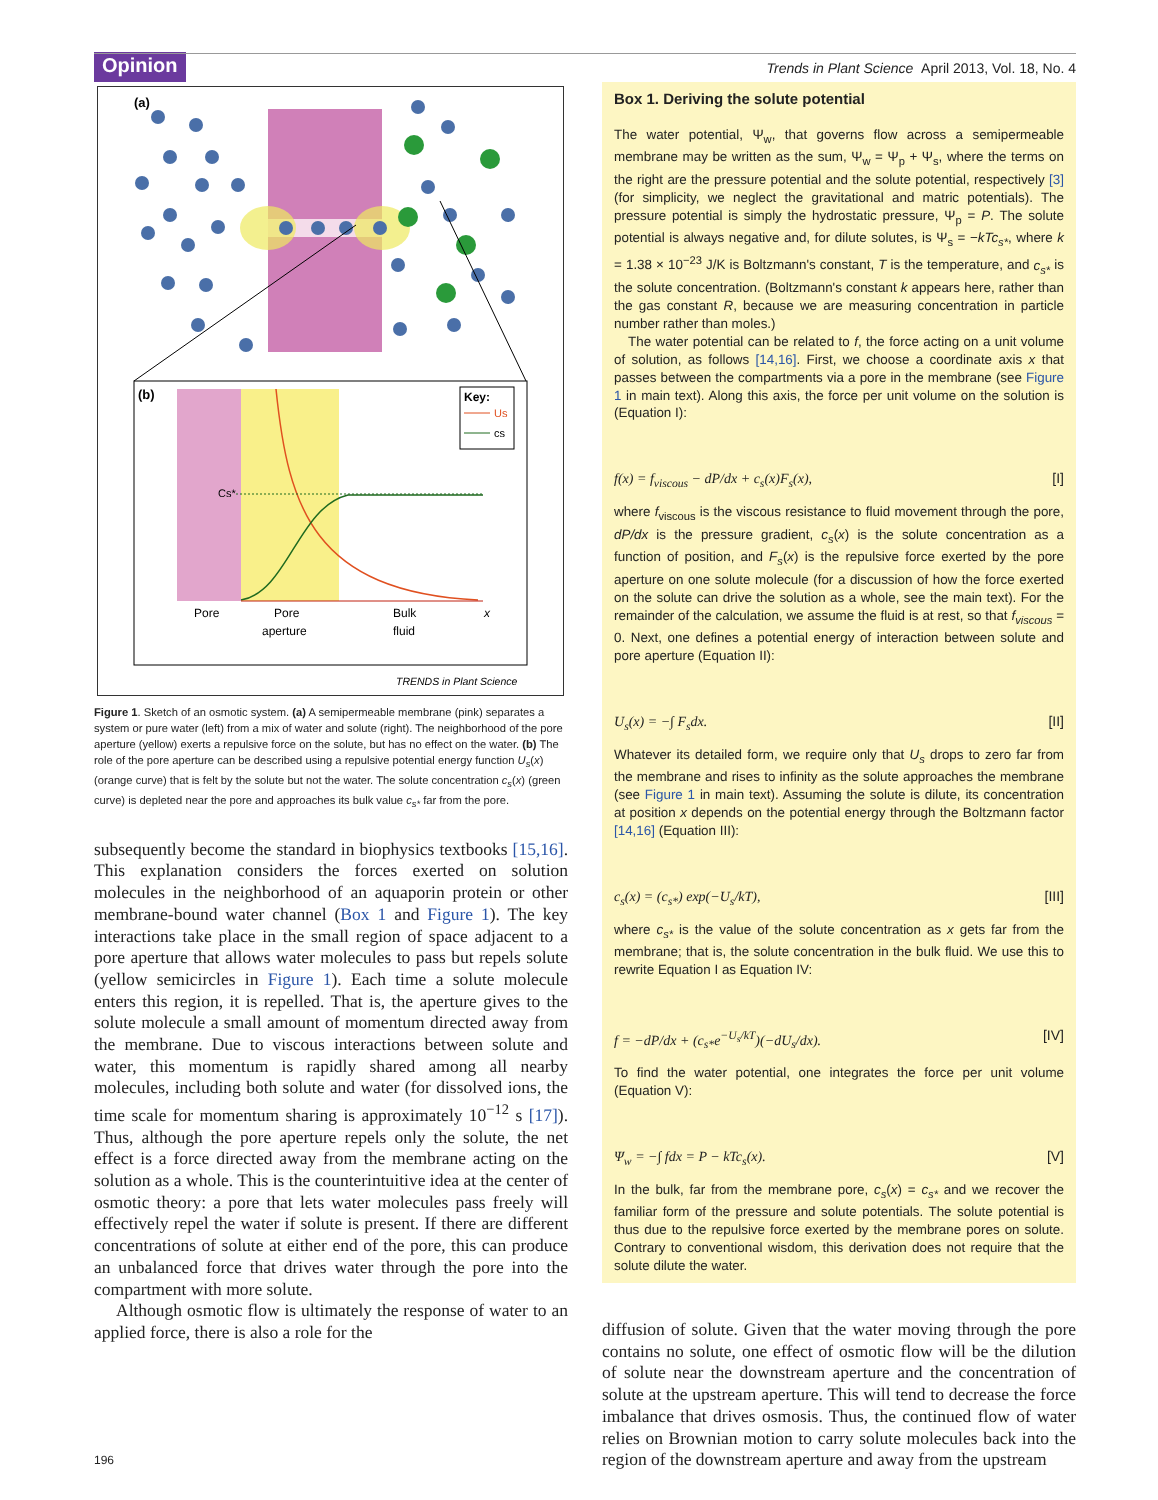Opinion
Trends in Plant Science April 2013, Vol. 18, No. 4
(a)
(b)
Cs*
Key:
Us
cs
Pore
Pore
aperture
Bulk
fluid
x
TRENDS in Plant Science
Figure 1. Sketch of an osmotic system. (a) A semipermeable membrane (pink) separates a system or pure water (left) from a mix of water and solute (right). The neighborhood of the pore aperture (yellow) exerts a repulsive force on the solute, but has no effect on the water. (b) The role of the pore aperture can be described using a repulsive potential energy function U<sub>s</sub>(x) (orange curve) that is felt by the solute but not the water. The solute concentration c<sub>s</sub>(x) (green curve) is depleted near the pore and approaches its bulk value c<sub>s*</sub> far from the pore.
subsequently become the standard in biophysics textbooks [15,16]. This explanation considers the forces exerted on solution molecules in the neighborhood of an aquaporin protein or other membrane-bound water channel (Box 1 and Figure 1). The key interactions take place in the small region of space adjacent to a pore aperture that allows water molecules to pass but repels solute (yellow semicircles in Figure 1). Each time a solute molecule enters this region, it is repelled. That is, the aperture gives to the solute molecule a small amount of momentum directed away from the membrane. Due to viscous interactions between solute and water, this momentum is rapidly shared among all nearby molecules, including both solute and water (for dissolved ions, the time scale for momentum sharing is approximately 10<sup>−12</sup> s [17]). Thus, although the pore aperture repels only the solute, the net effect is a force directed away from the membrane acting on the solution as a whole. This is the counterintuitive idea at the center of osmotic theory: a pore that lets water molecules pass freely will effectively repel the water if solute is present. If there are different concentrations of solute at either end of the pore, this can produce an unbalanced force that drives water through the pore into the compartment with more solute.
Although osmotic flow is ultimately the response of water to an applied force, there is also a role for the
Box 1. Deriving the solute potential
The water potential, Ψ<sub>w</sub>, that governs flow across a semipermeable membrane may be written as the sum, Ψ<sub>w</sub> = Ψ<sub>p</sub> + Ψ<sub>s</sub>, where the terms on the right are the pressure potential and the solute potential, respectively [3] (for simplicity, we neglect the gravitational and matric potentials). The pressure potential is simply the hydrostatic pressure, Ψ<sub>p</sub> = P. The solute potential is always negative and, for dilute solutes, is Ψ<sub>s</sub> = −kTc<sub>s*</sub>, where k = 1.38 × 10<sup>−23</sup> J/K is Boltzmann's constant, T is the temperature, and c<sub>s*</sub> is the solute concentration. (Boltzmann's constant k appears here, rather than the gas constant R, because we are measuring concentration in particle number rather than moles.)
The water potential can be related to f, the force acting on a unit volume of solution, as follows [14,16]. First, we choose a coordinate axis x that passes between the compartments via a pore in the membrane (see Figure 1 in main text). Along this axis, the force per unit volume on the solution is (Equation I):
f(x) = f<sub>viscous</sub> − dP/dx + c<sub>s</sub>(x)F<sub>s</sub>(x), [I]
where f<sub>viscous</sub> is the viscous resistance to fluid movement through the pore, dP/dx is the pressure gradient, c<sub>s</sub>(x) is the solute concentration as a function of position, and F<sub>s</sub>(x) is the repulsive force exerted by the pore aperture on one solute molecule (for a discussion of how the force exerted on the solute can drive the solution as a whole, see the main text). For the remainder of the calculation, we assume the fluid is at rest, so that f<sub>viscous</sub> = 0. Next, one defines a potential energy of interaction between solute and pore aperture (Equation II):
U<sub>s</sub>(x) = −∫ F<sub>s</sub>dx. [II]
Whatever its detailed form, we require only that U<sub>s</sub> drops to zero far from the membrane and rises to infinity as the solute approaches the membrane (see Figure 1 in main text). Assuming the solute is dilute, its concentration at position x depends on the potential energy through the Boltzmann factor [14,16] (Equation III):
c<sub>s</sub>(x) = (c<sub>s*</sub>) exp(−U<sub>s</sub>/kT), [III]
where c<sub>s*</sub> is the value of the solute concentration as x gets far from the membrane; that is, the solute concentration in the bulk fluid. We use this to rewrite Equation I as Equation IV:
f = −dP/dx + (c<sub>s*</sub>e<sup>−U<sub>s</sub>/kT</sup>)(−dU<sub>s</sub>/dx). [IV]
To find the water potential, one integrates the force per unit volume (Equation V):
Ψ<sub>w</sub> = −∫ fdx = P − kTc<sub>s</sub>(x). [V]
In the bulk, far from the membrane pore, c<sub>s</sub>(x) = c<sub>s*</sub> and we recover the familiar form of the pressure and solute potentials. The solute potential is thus due to the repulsive force exerted by the membrane pores on solute. Contrary to conventional wisdom, this derivation does not require that the solute dilute the water.
diffusion of solute. Given that the water moving through the pore contains no solute, one effect of osmotic flow will be the dilution of solute near the downstream aperture and the concentration of solute at the upstream aperture. This will tend to decrease the force imbalance that drives osmosis. Thus, the continued flow of water relies on Brownian motion to carry solute molecules back into the region of the downstream aperture and away from the upstream
196